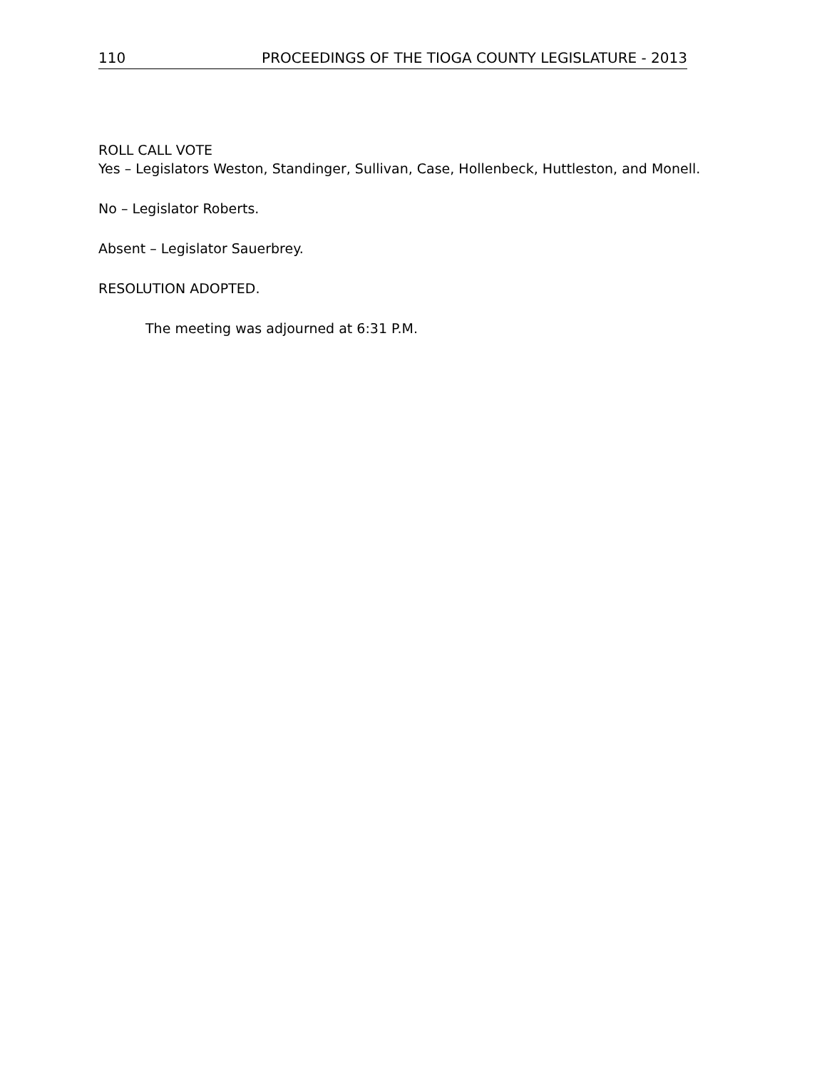110 PROCEEDINGS OF THE TIOGA COUNTY LEGISLATURE - 2013
ROLL CALL VOTE
Yes – Legislators Weston, Standinger, Sullivan, Case, Hollenbeck, Huttleston, and Monell.
No – Legislator Roberts.
Absent – Legislator Sauerbrey.
RESOLUTION ADOPTED.
The meeting was adjourned at 6:31 P.M.